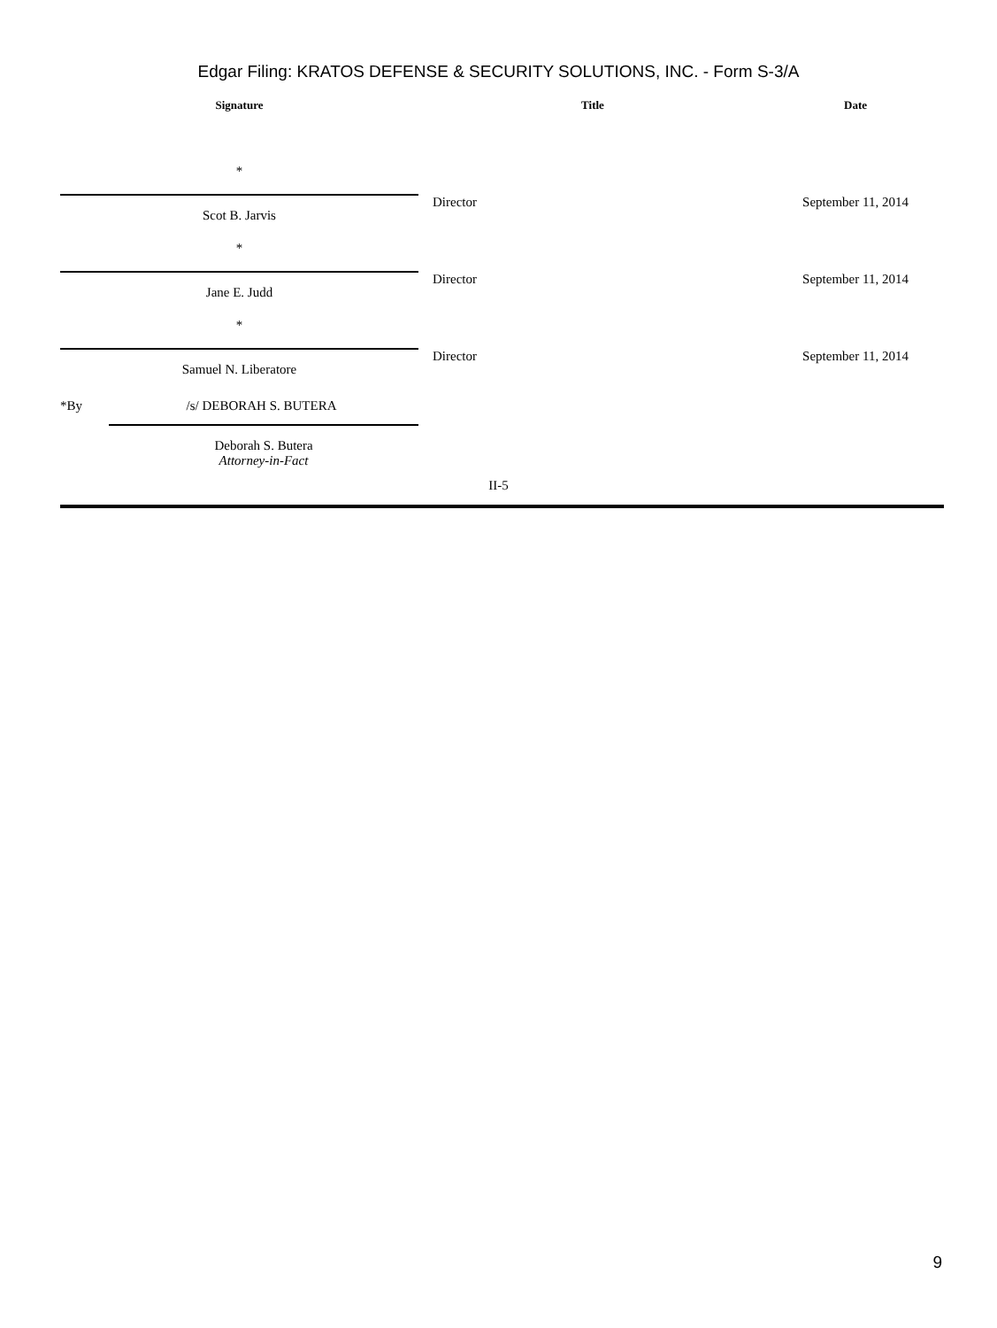Edgar Filing: KRATOS DEFENSE & SECURITY SOLUTIONS, INC. - Form S-3/A
| Signature | Title | Date |
| --- | --- | --- |
| * | | |
| Scot B. Jarvis | Director | September 11, 2014 |
| * | | |
| Jane E. Judd | Director | September 11, 2014 |
| * | | |
| Samuel N. Liberatore | Director | September 11, 2014 |
| *By /s/ DEBORAH S. BUTERA | | |
| Deborah S. Butera Attorney-in-Fact | | |
II-5
9